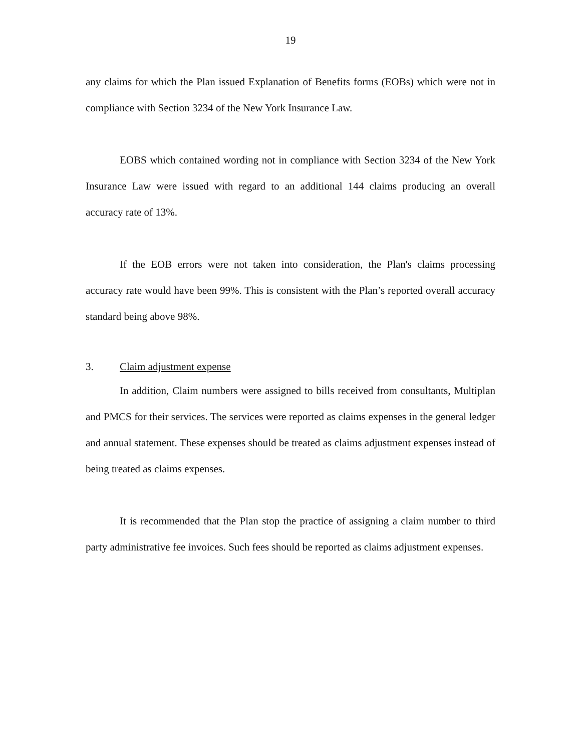19
any claims for which the Plan issued Explanation of Benefits forms (EOBs) which were not in compliance with Section 3234 of the New York Insurance Law.
EOBS which contained wording not in compliance with Section 3234 of the New York Insurance Law were issued with regard to an additional 144 claims producing an overall accuracy rate of 13%.
If the EOB errors were not taken into consideration, the Plan's claims processing accuracy rate would have been 99%. This is consistent with the Plan’s reported overall accuracy standard being above 98%.
3. Claim adjustment expense
In addition, Claim numbers were assigned to bills received from consultants, Multiplan and PMCS for their services. The services were reported as claims expenses in the general ledger and annual statement. These expenses should be treated as claims adjustment expenses instead of being treated as claims expenses.
It is recommended that the Plan stop the practice of assigning a claim number to third party administrative fee invoices. Such fees should be reported as claims adjustment expenses.